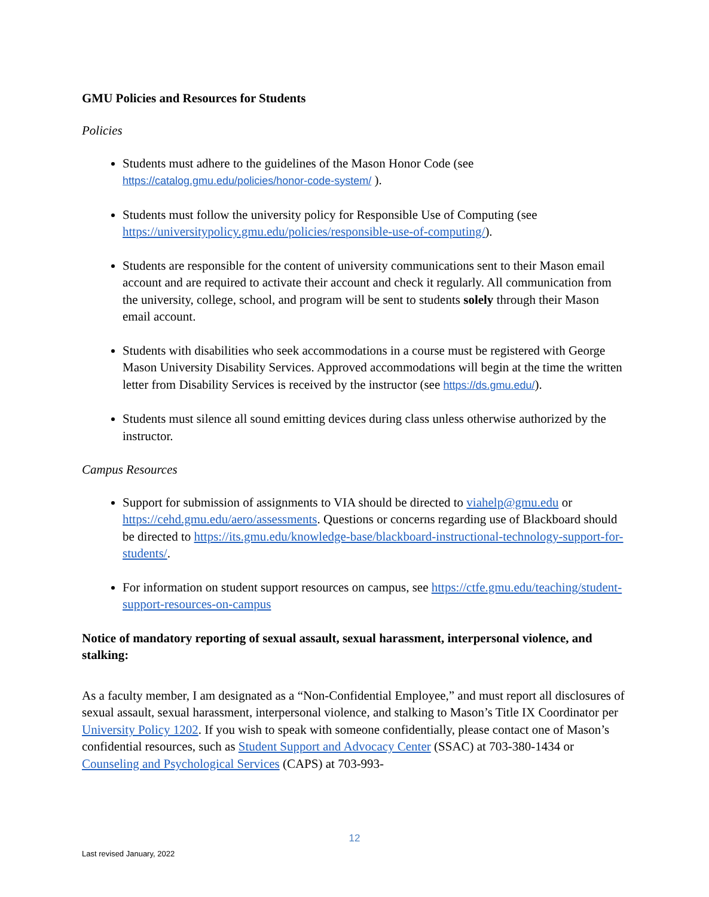GMU Policies and Resources for Students
Policies
Students must adhere to the guidelines of the Mason Honor Code (see https://catalog.gmu.edu/policies/honor-code-system/ ).
Students must follow the university policy for Responsible Use of Computing (see https://universitypolicy.gmu.edu/policies/responsible-use-of-computing/).
Students are responsible for the content of university communications sent to their Mason email account and are required to activate their account and check it regularly. All communication from the university, college, school, and program will be sent to students solely through their Mason email account.
Students with disabilities who seek accommodations in a course must be registered with George Mason University Disability Services. Approved accommodations will begin at the time the written letter from Disability Services is received by the instructor (see https://ds.gmu.edu/).
Students must silence all sound emitting devices during class unless otherwise authorized by the instructor.
Campus Resources
Support for submission of assignments to VIA should be directed to viahelp@gmu.edu or https://cehd.gmu.edu/aero/assessments. Questions or concerns regarding use of Blackboard should be directed to https://its.gmu.edu/knowledge-base/blackboard-instructional-technology-support-for-students/.
For information on student support resources on campus, see https://ctfe.gmu.edu/teaching/student-support-resources-on-campus
Notice of mandatory reporting of sexual assault, sexual harassment, interpersonal violence, and stalking:
As a faculty member, I am designated as a “Non-Confidential Employee,” and must report all disclosures of sexual assault, sexual harassment, interpersonal violence, and stalking to Mason’s Title IX Coordinator per University Policy 1202. If you wish to speak with someone confidentially, please contact one of Mason’s confidential resources, such as Student Support and Advocacy Center (SSAC) at 703-380-1434 or Counseling and Psychological Services (CAPS) at 703-993-
12
Last revised January, 2022